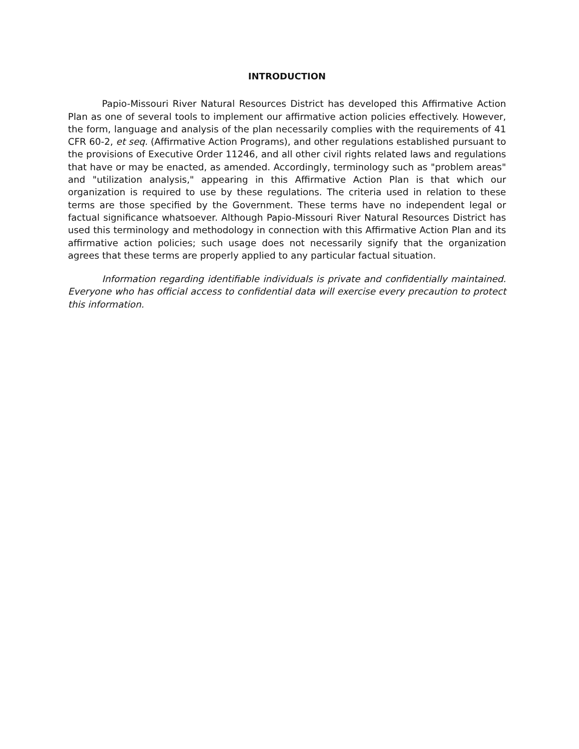INTRODUCTION
Papio-Missouri River Natural Resources District has developed this Affirmative Action Plan as one of several tools to implement our affirmative action policies effectively. However, the form, language and analysis of the plan necessarily complies with the requirements of 41 CFR 60-2, et seq. (Affirmative Action Programs), and other regulations established pursuant to the provisions of Executive Order 11246, and all other civil rights related laws and regulations that have or may be enacted, as amended. Accordingly, terminology such as "problem areas" and "utilization analysis," appearing in this Affirmative Action Plan is that which our organization is required to use by these regulations. The criteria used in relation to these terms are those specified by the Government. These terms have no independent legal or factual significance whatsoever. Although Papio-Missouri River Natural Resources District has used this terminology and methodology in connection with this Affirmative Action Plan and its affirmative action policies; such usage does not necessarily signify that the organization agrees that these terms are properly applied to any particular factual situation.
Information regarding identifiable individuals is private and confidentially maintained. Everyone who has official access to confidential data will exercise every precaution to protect this information.